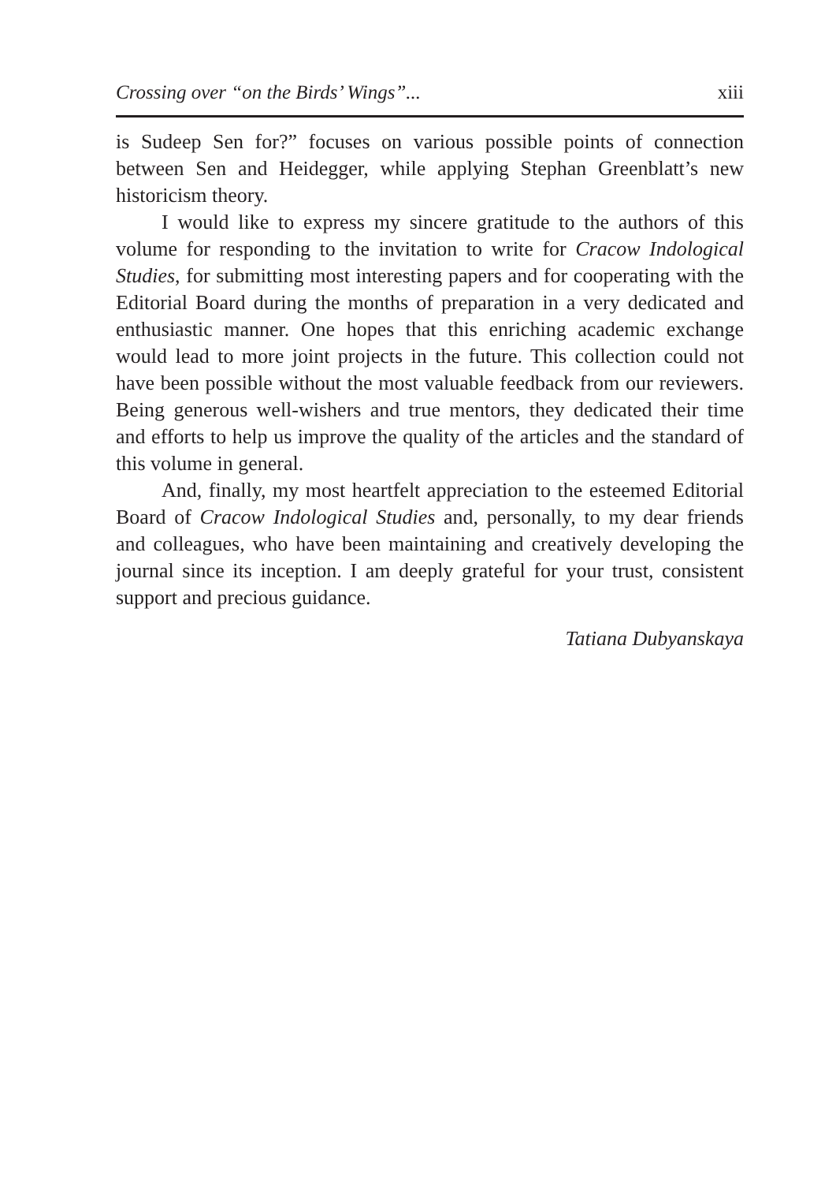Crossing over “on the Birds’ Wings”... xiii
is Sudeep Sen for?” focuses on various possible points of connection between Sen and Heidegger, while applying Stephan Greenblatt’s new historicism theory.
I would like to express my sincere gratitude to the authors of this volume for responding to the invitation to write for Cracow Indological Studies, for submitting most interesting papers and for cooperating with the Editorial Board during the months of preparation in a very dedicated and enthusiastic manner. One hopes that this enriching academic exchange would lead to more joint projects in the future. This collection could not have been possible without the most valuable feedback from our reviewers. Being generous well-wishers and true mentors, they dedicated their time and efforts to help us improve the quality of the articles and the standard of this volume in general.
And, finally, my most heartfelt appreciation to the esteemed Editorial Board of Cracow Indological Studies and, personally, to my dear friends and colleagues, who have been maintaining and creatively developing the journal since its inception. I am deeply grateful for your trust, consistent support and precious guidance.
Tatiana Dubyanskaya